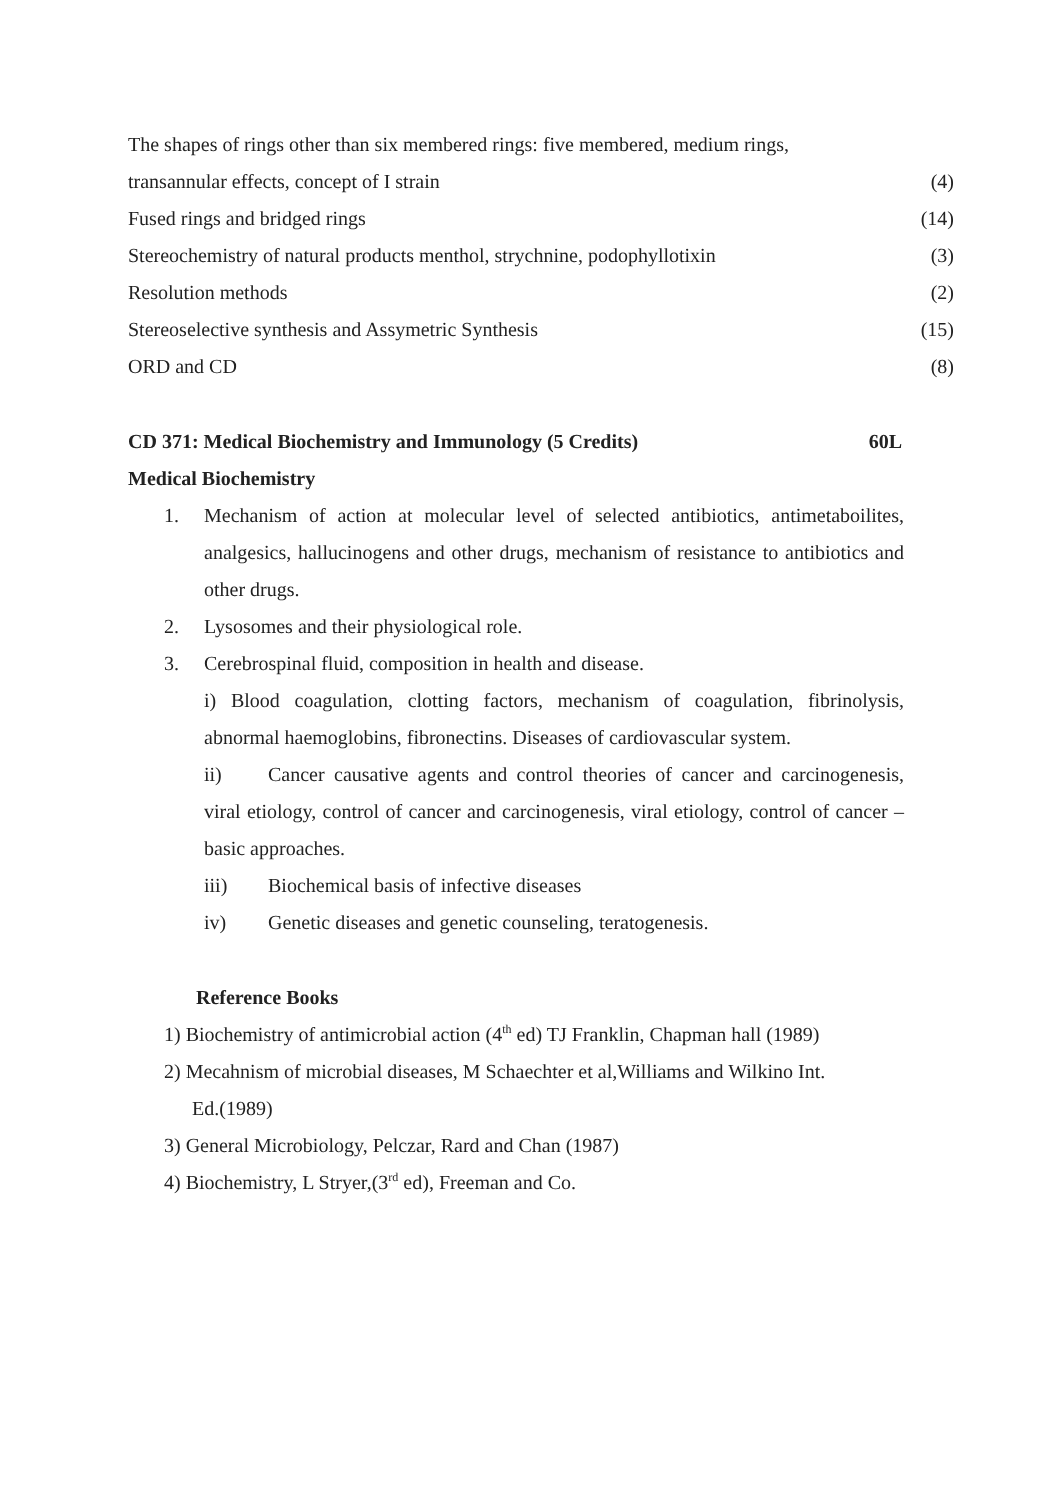The shapes of rings other than six membered rings: five membered, medium rings,
transannular effects, concept of I strain (4)
Fused rings and bridged rings (14)
Stereochemistry of natural products menthol, strychnine, podophyllotixin (3)
Resolution methods (2)
Stereoselective synthesis and Assymetric Synthesis (15)
ORD and CD (8)
CD 371: Medical Biochemistry and Immunology (5 Credits) 60L
Medical Biochemistry
1. Mechanism of action at molecular level of selected antibiotics, antimetaboilites, analgesics, hallucinogens and other drugs, mechanism of resistance to antibiotics and other drugs.
2. Lysosomes and their physiological role.
3. Cerebrospinal fluid, composition in health and disease.
i) Blood coagulation, clotting factors, mechanism of coagulation, fibrinolysis, abnormal haemoglobins, fibronectins. Diseases of cardiovascular system.
ii) Cancer causative agents and control theories of cancer and carcinogenesis, viral etiology, control of cancer and carcinogenesis, viral etiology, control of cancer –basic approaches.
iii) Biochemical basis of infective diseases
iv) Genetic diseases and genetic counseling, teratogenesis.
Reference Books
1) Biochemistry of antimicrobial action (4<sup>th</sup> ed) TJ Franklin, Chapman hall (1989)
2) Mecahnism of microbial diseases, M Schaechter et al,Williams and Wilkino Int.
Ed.(1989)
3) General Microbiology, Pelczar, Rard and Chan (1987)
4) Biochemistry, L Stryer,(3<sup>rd</sup> ed), Freeman and Co.